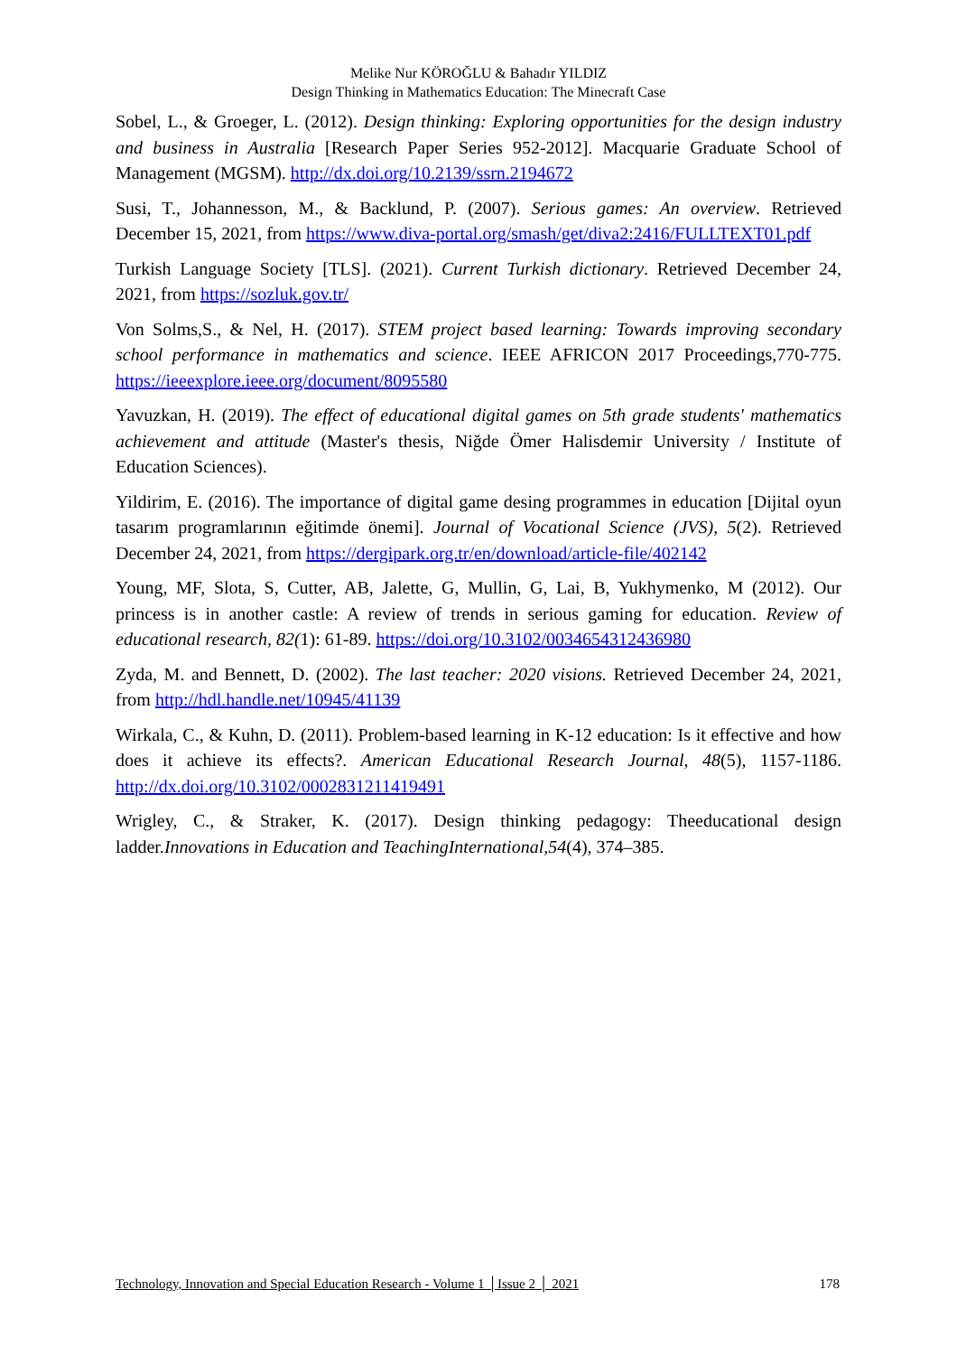Melike Nur KÖROĞLU & Bahadır YILDIZ
Design Thinking in Mathematics Education: The Minecraft Case
Sobel, L., & Groeger, L. (2012). Design thinking: Exploring opportunities for the design industry and business in Australia [Research Paper Series 952-2012]. Macquarie Graduate School of Management (MGSM). http://dx.doi.org/10.2139/ssrn.2194672
Susi, T., Johannesson, M., & Backlund, P. (2007). Serious games: An overview. Retrieved December 15, 2021, from https://www.diva-portal.org/smash/get/diva2:2416/FULLTEXT01.pdf
Turkish Language Society [TLS]. (2021). Current Turkish dictionary. Retrieved December 24, 2021, from https://sozluk.gov.tr/
Von Solms,S., & Nel, H. (2017). STEM project based learning: Towards improving secondary school performance in mathematics and science. IEEE AFRICON 2017 Proceedings,770-775. https://ieeexplore.ieee.org/document/8095580
Yavuzkan, H. (2019). The effect of educational digital games on 5th grade students' mathematics achievement and attitude (Master's thesis, Niğde Ömer Halisdemir University / Institute of Education Sciences).
Yildirim, E. (2016). The importance of digital game desing programmes in education [Dijital oyun tasarım programlarının eğitimde önemi]. Journal of Vocational Science (JVS), 5(2). Retrieved December 24, 2021, from https://dergipark.org.tr/en/download/article-file/402142
Young, MF, Slota, S, Cutter, AB, Jalette, G, Mullin, G, Lai, B, Yukhymenko, M (2012). Our princess is in another castle: A review of trends in serious gaming for education. Review of educational research, 82(1): 61-89. https://doi.org/10.3102/0034654312436980
Zyda, M. and Bennett, D. (2002). The last teacher: 2020 visions. Retrieved December 24, 2021, from http://hdl.handle.net/10945/41139
Wirkala, C., & Kuhn, D. (2011). Problem-based learning in K-12 education: Is it effective and how does it achieve its effects?. American Educational Research Journal, 48(5), 1157-1186. http://dx.doi.org/10.3102/0002831211419491
Wrigley, C., & Straker, K. (2017). Design thinking pedagogy: Theeducational design ladder.Innovations in Education and TeachingInternational,54(4), 374–385.
Technology, Innovation and Special Education Research - Volume 1 │Issue 2 │ 2021 178